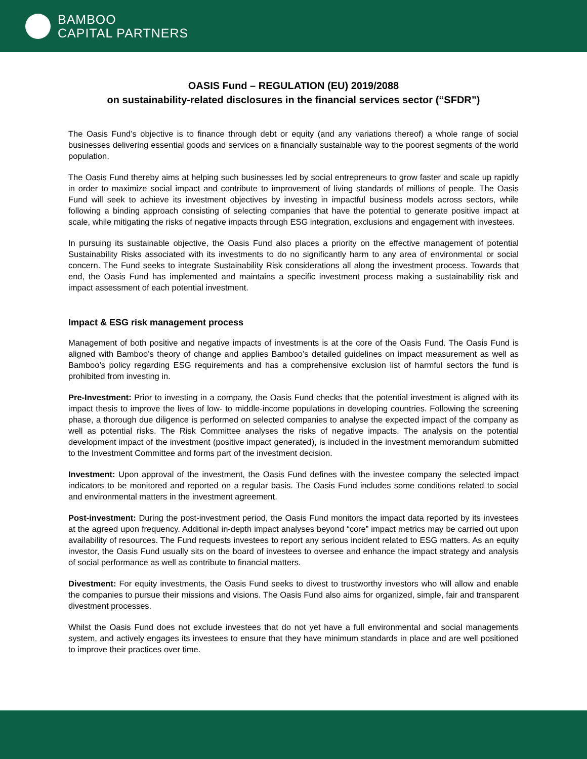BAMBOO
CAPITAL PARTNERS
OASIS Fund – REGULATION (EU) 2019/2088
on sustainability-related disclosures in the financial services sector (“SFDR”)
The Oasis Fund’s objective is to finance through debt or equity (and any variations thereof) a whole range of social businesses delivering essential goods and services on a financially sustainable way to the poorest segments of the world population.
The Oasis Fund thereby aims at helping such businesses led by social entrepreneurs to grow faster and scale up rapidly in order to maximize social impact and contribute to improvement of living standards of millions of people. The Oasis Fund will seek to achieve its investment objectives by investing in impactful business models across sectors, while following a binding approach consisting of selecting companies that have the potential to generate positive impact at scale, while mitigating the risks of negative impacts through ESG integration, exclusions and engagement with investees.
In pursuing its sustainable objective, the Oasis Fund also places a priority on the effective management of potential Sustainability Risks associated with its investments to do no significantly harm to any area of environmental or social concern. The Fund seeks to integrate Sustainability Risk considerations all along the investment process. Towards that end, the Oasis Fund has implemented and maintains a specific investment process making a sustainability risk and impact assessment of each potential investment.
Impact & ESG risk management process
Management of both positive and negative impacts of investments is at the core of the Oasis Fund. The Oasis Fund is aligned with Bamboo’s theory of change and applies Bamboo’s detailed guidelines on impact measurement as well as Bamboo’s policy regarding ESG requirements and has a comprehensive exclusion list of harmful sectors the fund is prohibited from investing in.
Pre-Investment: Prior to investing in a company, the Oasis Fund checks that the potential investment is aligned with its impact thesis to improve the lives of low- to middle-income populations in developing countries. Following the screening phase, a thorough due diligence is performed on selected companies to analyse the expected impact of the company as well as potential risks. The Risk Committee analyses the risks of negative impacts. The analysis on the potential development impact of the investment (positive impact generated), is included in the investment memorandum submitted to the Investment Committee and forms part of the investment decision.
Investment: Upon approval of the investment, the Oasis Fund defines with the investee company the selected impact indicators to be monitored and reported on a regular basis. The Oasis Fund includes some conditions related to social and environmental matters in the investment agreement.
Post-investment: During the post-investment period, the Oasis Fund monitors the impact data reported by its investees at the agreed upon frequency. Additional in-depth impact analyses beyond “core” impact metrics may be carried out upon availability of resources. The Fund requests investees to report any serious incident related to ESG matters. As an equity investor, the Oasis Fund usually sits on the board of investees to oversee and enhance the impact strategy and analysis of social performance as well as contribute to financial matters.
Divestment: For equity investments, the Oasis Fund seeks to divest to trustworthy investors who will allow and enable the companies to pursue their missions and visions. The Oasis Fund also aims for organized, simple, fair and transparent divestment processes.
Whilst the Oasis Fund does not exclude investees that do not yet have a full environmental and social managements system, and actively engages its investees to ensure that they have minimum standards in place and are well positioned to improve their practices over time.